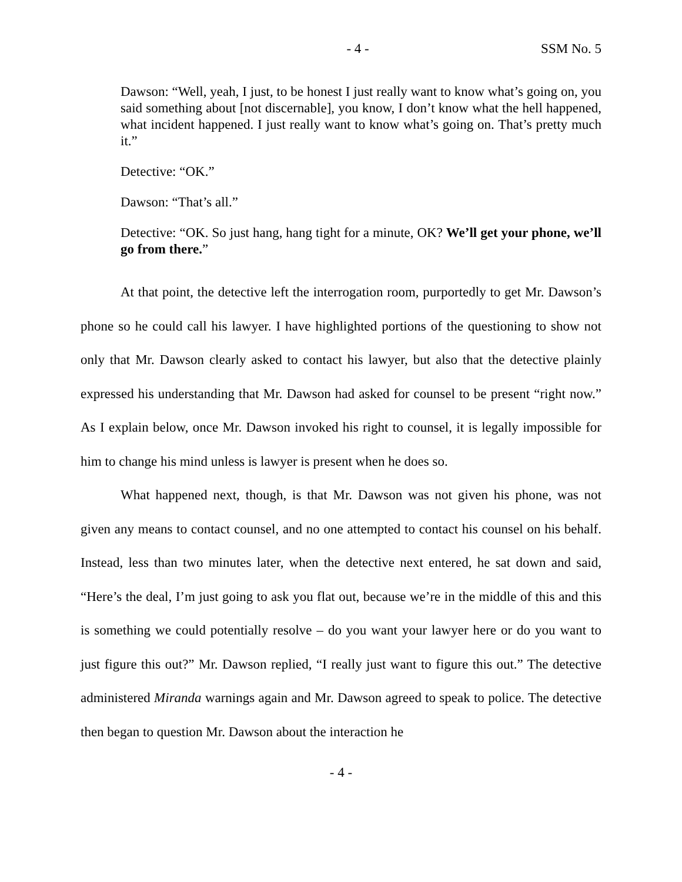- 4 - SSM No. 5
Dawson: “Well, yeah, I just, to be honest I just really want to know what’s going on, you said something about [not discernable], you know, I don’t know what the hell happened, what incident happened. I just really want to know what’s going on. That’s pretty much it.”
Detective: “OK.”
Dawson: “That’s all.”
Detective: “OK. So just hang, hang tight for a minute, OK? We’ll get your phone, we’ll go from there.”
At that point, the detective left the interrogation room, purportedly to get Mr. Dawson’s phone so he could call his lawyer. I have highlighted portions of the questioning to show not only that Mr. Dawson clearly asked to contact his lawyer, but also that the detective plainly expressed his understanding that Mr. Dawson had asked for counsel to be present “right now.” As I explain below, once Mr. Dawson invoked his right to counsel, it is legally impossible for him to change his mind unless is lawyer is present when he does so.
What happened next, though, is that Mr. Dawson was not given his phone, was not given any means to contact counsel, and no one attempted to contact his counsel on his behalf. Instead, less than two minutes later, when the detective next entered, he sat down and said, “Here’s the deal, I’m just going to ask you flat out, because we’re in the middle of this and this is something we could potentially resolve – do you want your lawyer here or do you want to just figure this out?” Mr. Dawson replied, “I really just want to figure this out.” The detective administered Miranda warnings again and Mr. Dawson agreed to speak to police. The detective then began to question Mr. Dawson about the interaction he
- 4 -